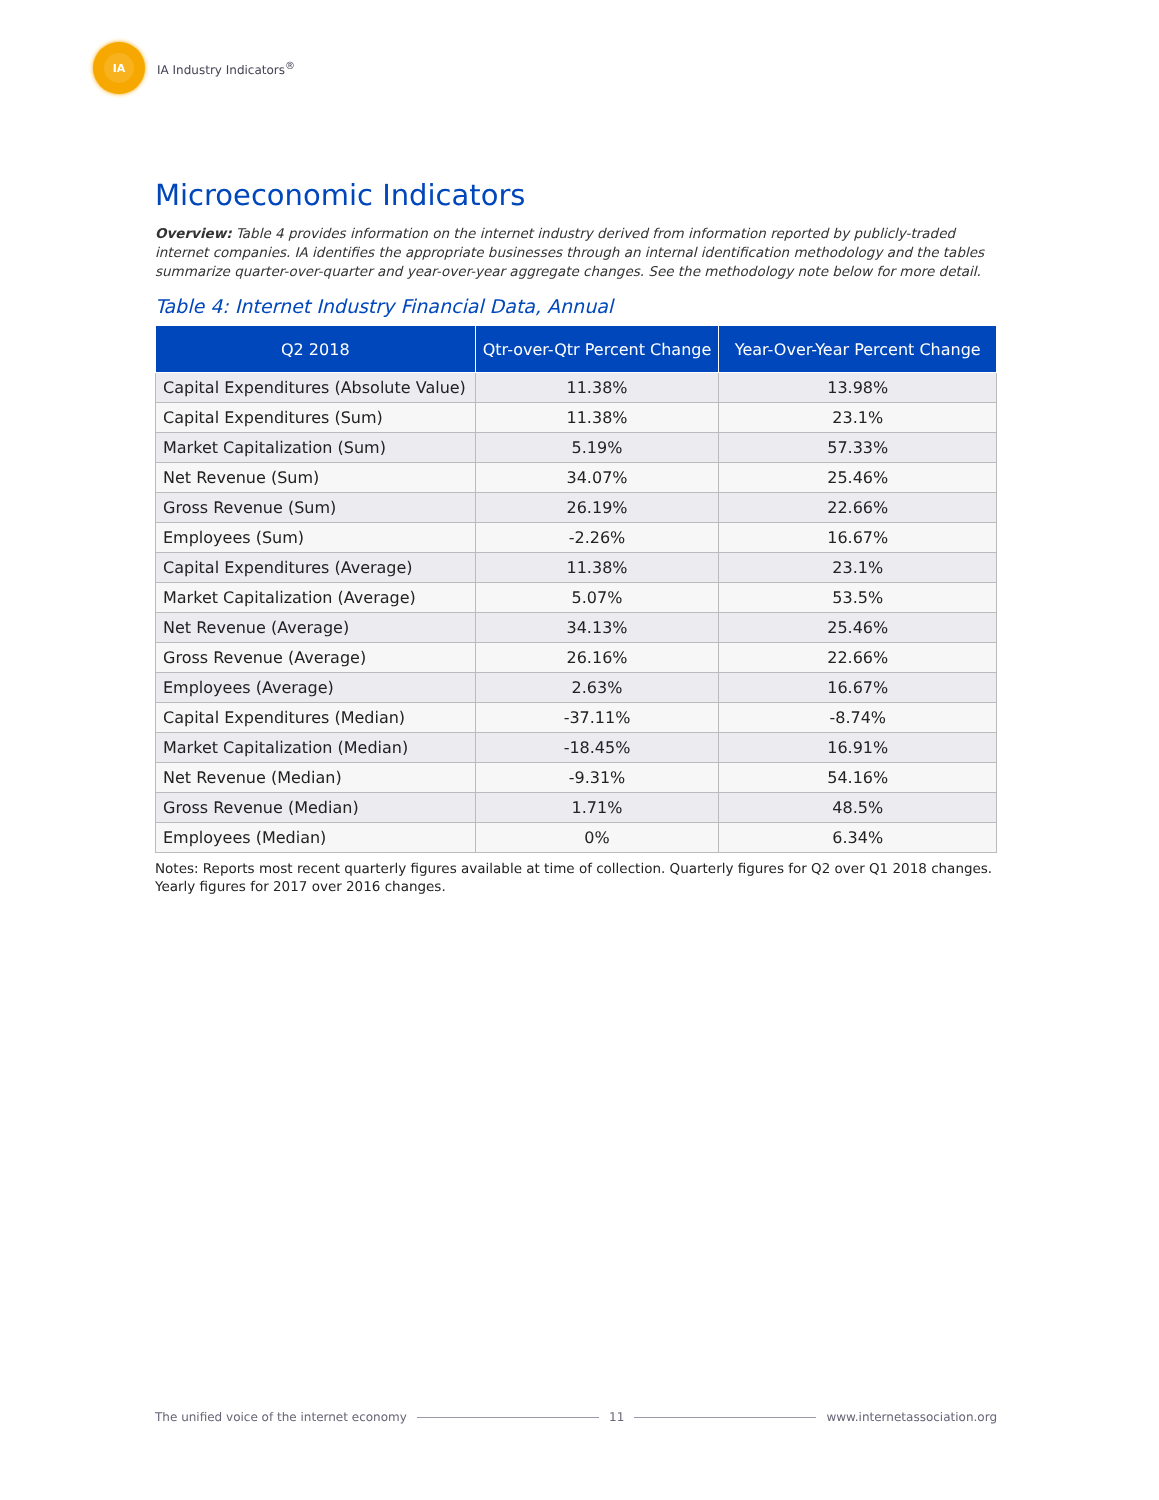IA
IA Industry Indicators<sup>®</sup>
Microeconomic Indicators
Overview: Table 4 provides information on the internet industry derived from information reported by publicly-traded internet companies. IA identifies the appropriate businesses through an internal identification methodology and the tables summarize quarter-over-quarter and year-over-year aggregate changes. See the methodology note below for more detail.
Table 4: Internet Industry Financial Data, Annual
| Q2 2018 | Qtr-over-Qtr Percent Change | Year-Over-Year Percent Change |
| --- | --- | --- |
| Capital Expenditures (Absolute Value) | 11.38% | 13.98% |
| Capital Expenditures (Sum) | 11.38% | 23.1% |
| Market Capitalization (Sum) | 5.19% | 57.33% |
| Net Revenue (Sum) | 34.07% | 25.46% |
| Gross Revenue (Sum) | 26.19% | 22.66% |
| Employees (Sum) | -2.26% | 16.67% |
| Capital Expenditures (Average) | 11.38% | 23.1% |
| Market Capitalization (Average) | 5.07% | 53.5% |
| Net Revenue (Average) | 34.13% | 25.46% |
| Gross Revenue (Average) | 26.16% | 22.66% |
| Employees (Average) | 2.63% | 16.67% |
| Capital Expenditures (Median) | -37.11% | -8.74% |
| Market Capitalization (Median) | -18.45% | 16.91% |
| Net Revenue (Median) | -9.31% | 54.16% |
| Gross Revenue (Median) | 1.71% | 48.5% |
| Employees (Median) | 0% | 6.34% |
Notes: Reports most recent quarterly figures available at time of collection. Quarterly figures for Q2 over Q1 2018 changes. Yearly figures for 2017 over 2016 changes.
The unified voice of the internet economy 11 www.internetassociation.org